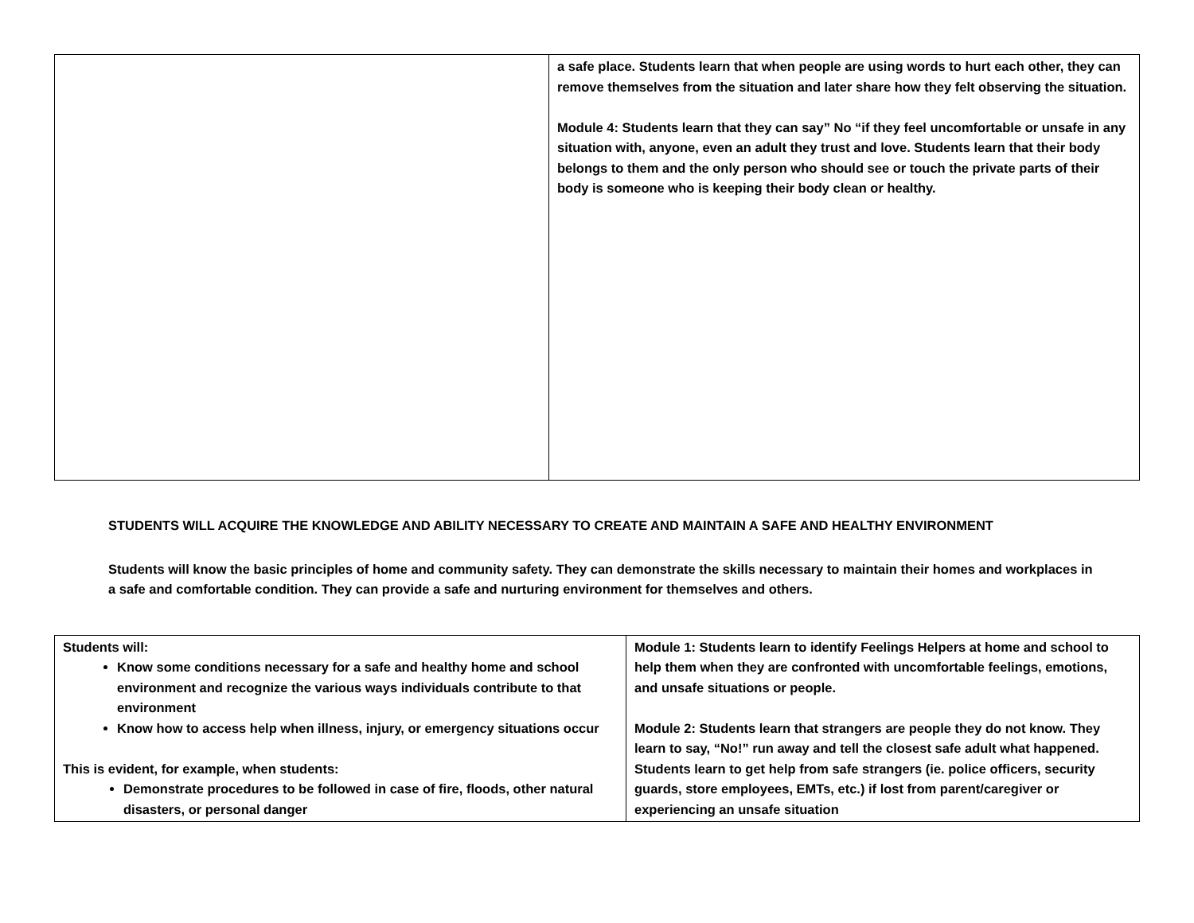| | a safe place. Students learn that when people are using words to hurt each other, they can remove themselves from the situation and later share how they felt observing the situation. Module 4: Students learn that they can say” No “if they feel uncomfortable or unsafe in any situation with, anyone, even an adult they trust and love. Students learn that their body belongs to them and the only person who should see or touch the private parts of their body is someone who is keeping their body clean or healthy. |
STUDENTS WILL ACQUIRE THE KNOWLEDGE AND ABILITY NECESSARY TO CREATE AND MAINTAIN A SAFE AND HEALTHY ENVIRONMENT
Students will know the basic principles of home and community safety. They can demonstrate the skills necessary to maintain their homes and workplaces in a safe and comfortable condition. They can provide a safe and nurturing environment for themselves and others.
| Students will: Know some conditions necessary for a safe and healthy home and school environment and recognize the various ways individuals contribute to that environment Know how to access help when illness, injury, or emergency situations occur This is evident, for example, when students: Demonstrate procedures to be followed in case of fire, floods, other natural disasters, or personal danger | Module 1: Students learn to identify Feelings Helpers at home and school to help them when they are confronted with uncomfortable feelings, emotions, and unsafe situations or people. Module 2: Students learn that strangers are people they do not know. They learn to say, “No!” run away and tell the closest safe adult what happened. Students learn to get help from safe strangers (ie. police officers, security guards, store employees, EMTs, etc.) if lost from parent/caregiver or experiencing an unsafe situation |